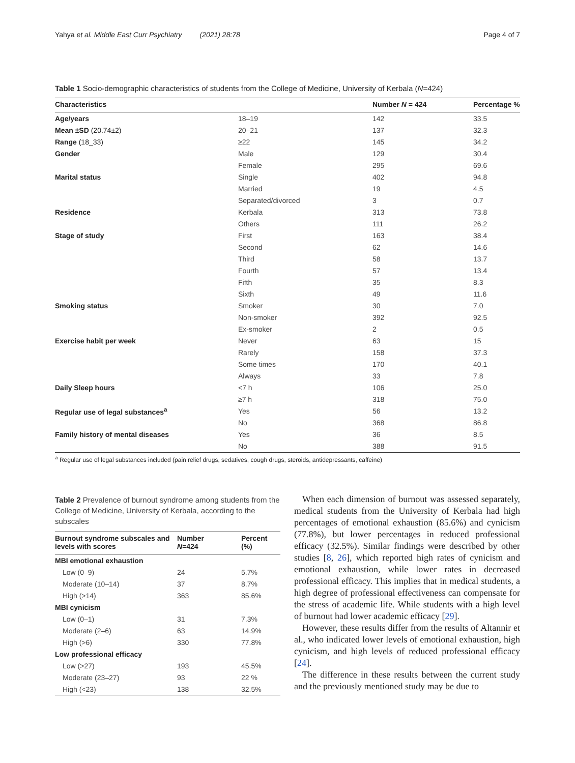Yahya et al. Middle East Curr Psychiatry (2021) 28:78 Page 4 of 7
Table 1 Socio-demographic characteristics of students from the College of Medicine, University of Kerbala (N=424)
| Characteristics | | Number N = 424 | Percentage % |
| --- | --- | --- | --- |
| Age/years | 18–19 | 142 | 33.5 |
| Mean ±SD (20.74±2) | 20–21 | 137 | 32.3 |
| Range (18_33) | ≥22 | 145 | 34.2 |
| Gender | Male | 129 | 30.4 |
| | Female | 295 | 69.6 |
| Marital status | Single | 402 | 94.8 |
| | Married | 19 | 4.5 |
| | Separated/divorced | 3 | 0.7 |
| Residence | Kerbala | 313 | 73.8 |
| | Others | 111 | 26.2 |
| Stage of study | First | 163 | 38.4 |
| | Second | 62 | 14.6 |
| | Third | 58 | 13.7 |
| | Fourth | 57 | 13.4 |
| | Fifth | 35 | 8.3 |
| | Sixth | 49 | 11.6 |
| Smoking status | Smoker | 30 | 7.0 |
| | Non-smoker | 392 | 92.5 |
| | Ex-smoker | 2 | 0.5 |
| Exercise habit per week | Never | 63 | 15 |
| | Rarely | 158 | 37.3 |
| | Some times | 170 | 40.1 |
| | Always | 33 | 7.8 |
| Daily Sleep hours | <7 h | 106 | 25.0 |
| | ≥7 h | 318 | 75.0 |
| Regular use of legal substances<sup>a</sup> | Yes | 56 | 13.2 |
| | No | 368 | 86.8 |
| Family history of mental diseases | Yes | 36 | 8.5 |
| | No | 388 | 91.5 |
<sup>a</sup> Regular use of legal substances included (pain relief drugs, sedatives, cough drugs, steroids, antidepressants, caffeine)
Table 2 Prevalence of burnout syndrome among students from the College of Medicine, University of Kerbala, according to the subscales
| Burnout syndrome subscales and levels with scores | Number N =424 | Percent (%) |
| --- | --- | --- |
| MBI emotional exhaustion | | |
| Low (0–9) | 24 | 5.7% |
| Moderate (10–14) | 37 | 8.7% |
| High (>14) | 363 | 85.6% |
| MBI cynicism | | |
| Low (0–1) | 31 | 7.3% |
| Moderate (2–6) | 63 | 14.9% |
| High (>6) | 330 | 77.8% |
| Low professional efficacy | | |
| Low (>27) | 193 | 45.5% |
| Moderate (23–27) | 93 | 22 % |
| High (<23) | 138 | 32.5% |
When each dimension of burnout was assessed separately, medical students from the University of Kerbala had high percentages of emotional exhaustion (85.6%) and cynicism (77.8%), but lower percentages in reduced professional efficacy (32.5%). Similar findings were described by other studies [8, 26], which reported high rates of cynicism and emotional exhaustion, while lower rates in decreased professional efficacy. This implies that in medical students, a high degree of professional effectiveness can compensate for the stress of academic life. While students with a high level of burnout had lower academic efficacy [29].
However, these results differ from the results of Altannir et al., who indicated lower levels of emotional exhaustion, high cynicism, and high levels of reduced professional efficacy [24].
The difference in these results between the current study and the previously mentioned study may be due to